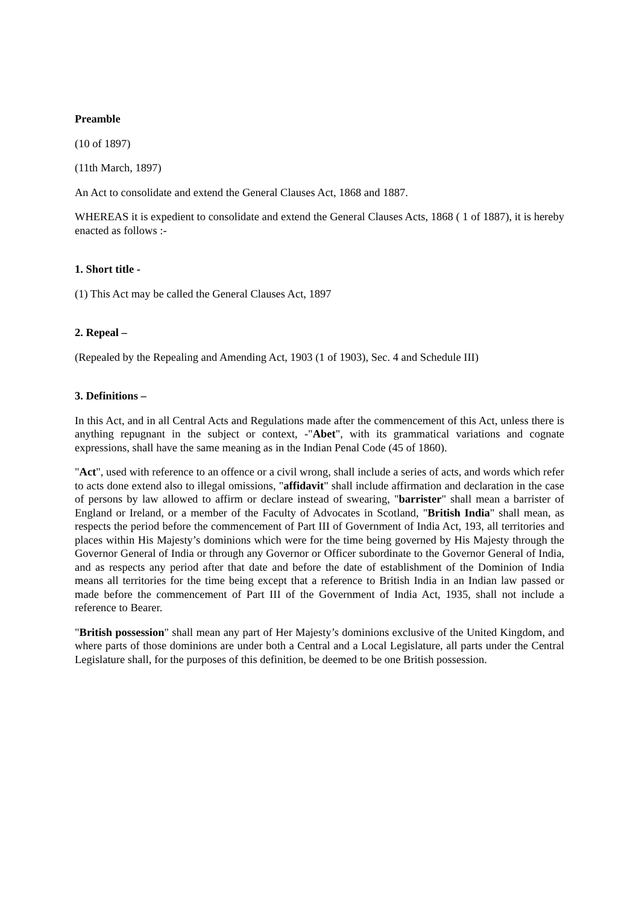Preamble
(10 of 1897)
(11th March, 1897)
An Act to consolidate and extend the General Clauses Act, 1868 and 1887.
WHEREAS it is expedient to consolidate and extend the General Clauses Acts, 1868 ( 1 of 1887), it is hereby enacted as follows :-
1. Short title -
(1) This Act may be called the General Clauses Act, 1897
2. Repeal –
(Repealed by the Repealing and Amending Act, 1903 (1 of 1903), Sec. 4 and Schedule III)
3. Definitions –
In this Act, and in all Central Acts and Regulations made after the commencement of this Act, unless there is anything repugnant in the subject or context, -"Abet", with its grammatical variations and cognate expressions, shall have the same meaning as in the Indian Penal Code (45 of 1860).
"Act", used with reference to an offence or a civil wrong, shall include a series of acts, and words which refer to acts done extend also to illegal omissions, "affidavit" shall include affirmation and declaration in the case of persons by law allowed to affirm or declare instead of swearing, "barrister" shall mean a barrister of England or Ireland, or a member of the Faculty of Advocates in Scotland, "British India" shall mean, as respects the period before the commencement of Part III of Government of India Act, 193, all territories and places within His Majesty’s dominions which were for the time being governed by His Majesty through the Governor General of India or through any Governor or Officer subordinate to the Governor General of India, and as respects any period after that date and before the date of establishment of the Dominion of India means all territories for the time being except that a reference to British India in an Indian law passed or made before the commencement of Part III of the Government of India Act, 1935, shall not include a reference to Bearer.
"British possession" shall mean any part of Her Majesty’s dominions exclusive of the United Kingdom, and where parts of those dominions are under both a Central and a Local Legislature, all parts under the Central Legislature shall, for the purposes of this definition, be deemed to be one British possession.